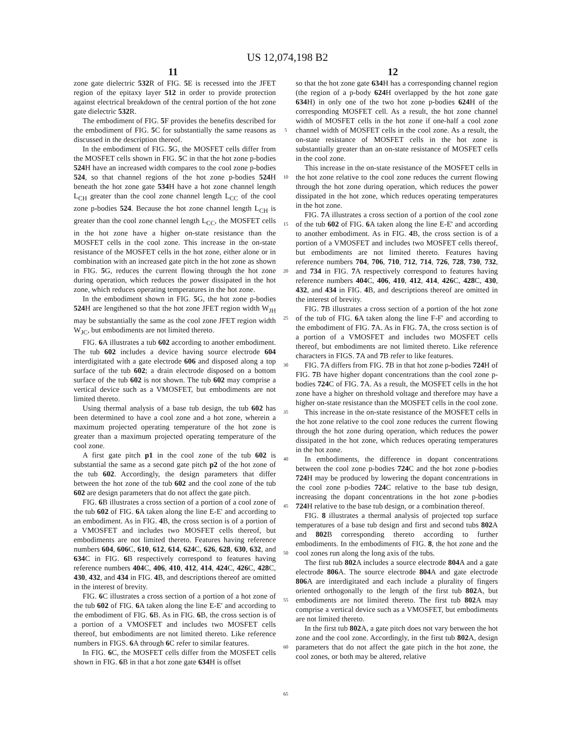US 12,074,198 B2
11 12
zone gate dielectric 532 R of FIG. 5 E is recessed into the JFET region of the epitaxy layer 512 in order to provide protection against electrical breakdown of the central portion of the hot zone gate dielectric 532 R.
The embodiment of FIG. 5 F provides the benefits described for the embodiment of FIG. 5 C for substantially the same reasons as discussed in the description thereof.
In the embodiment of FIG. 5 G, the MOSFET cells differ from the MOSFET cells shown in FIG. 5 C in that the hot zone p-bodies 524 H have an increased width compares to the cool zone p-bodies 524, so that channel regions of the hot zone p-bodies 524 H beneath the hot zone gate 534 H have a hot zone channel length L<sub>CH</sub> greater than the cool zone channel length L<sub>CC</sub> of the cool zone p-bodies 524. Because the hot zone channel length L<sub>CH</sub> is greater than the cool zone channel length L<sub>CC</sub>, the MOSFET cells in the hot zone have a higher on-state resistance than the MOSFET cells in the cool zone. This increase in the on-state resistance of the MOSFET cells in the hot zone, either alone or in combination with an increased gate pitch in the hot zone as shown in FIG. 5 G, reduces the current flowing through the hot zone during operation, which reduces the power dissipated in the hot zone, which reduces operating temperatures in the hot zone.
In the embodiment shown in FIG. 5 G, the hot zone p-bodies 524 H are lengthened so that the hot zone JFET region width W<sub>JH</sub> may be substantially the same as the cool zone JFET region width W<sub>JC</sub>, but embodiments are not limited thereto.
FIG. 6 A illustrates a tub 602 according to another embodiment. The tub 602 includes a device having source electrode 604 interdigitated with a gate electrode 606 and disposed along a top surface of the tub 602; a drain electrode disposed on a bottom surface of the tub 602 is not shown. The tub 602 may comprise a vertical device such as a VMOSFET, but embodiments are not limited thereto.
Using thermal analysis of a base tub design, the tub 602 has been determined to have a cool zone and a hot zone, wherein a maximum projected operating temperature of the hot zone is greater than a maximum projected operating temperature of the cool zone.
A first gate pitch p1 in the cool zone of the tub 602 is substantial the same as a second gate pitch p2 of the hot zone of the tub 602. Accordingly, the design parameters that differ between the hot zone of the tub 602 and the cool zone of the tub 602 are design parameters that do not affect the gate pitch.
FIG. 6 B illustrates a cross section of a portion of a cool zone of the tub 602 of FIG. 6 A taken along the line E-E' and according to an embodiment. As in FIG. 4 B, the cross section is of a portion of a VMOSFET and includes two MOSFET cells thereof, but embodiments are not limited thereto. Features having reference numbers 604, 606 C, 610, 612, 614, 624 C, 626, 628, 630, 632, and 634 C in FIG. 6 B respectively correspond to features having reference numbers 404 C, 406, 410, 412, 414, 424 C, 426 C, 428 C, 430, 432, and 434 in FIG. 4 B, and descriptions thereof are omitted in the interest of brevity.
FIG. 6 C illustrates a cross section of a portion of a hot zone of the tub 602 of FIG. 6 A taken along the line E-E' and according to the embodiment of FIG. 6 B. As in FIG. 6 B, the cross section is of a portion of a VMOSFET and includes two MOSFET cells thereof, but embodiments are not limited thereto. Like reference numbers in FIGS. 6 A through 6 C refer to similar features.
In FIG. 6 C, the MOSFET cells differ from the MOSFET cells shown in FIG. 6 B in that a hot zone gate 634 H is offset
5
10
15
20
25
30
35
40
45
50
55
60
65
so that the hot zone gate 634 H has a corresponding channel region (the region of a p-body 624 H overlapped by the hot zone gate 634 H) in only one of the two hot zone p-bodies 624 H of the corresponding MOSFET cell. As a result, the hot zone channel width of MOSFET cells in the hot zone if one-half a cool zone channel width of MOSFET cells in the cool zone. As a result, the on-state resistance of MOSFET cells in the hot zone is substantially greater than an on-state resistance of MOSFET cells in the cool zone.
This increase in the on-state resistance of the MOSFET cells in the hot zone relative to the cool zone reduces the current flowing through the hot zone during operation, which reduces the power dissipated in the hot zone, which reduces operating temperatures in the hot zone.
FIG. 7 A illustrates a cross section of a portion of the cool zone of the tub 602 of FIG. 6 A taken along the line E-E' and according to another embodiment. As in FIG. 4 B, the cross section is of a portion of a VMOSFET and includes two MOSFET cells thereof, but embodiments are not limited thereto. Features having reference numbers 704, 706, 710, 712, 714, 726, 728, 730, 732, and 734 in FIG. 7 A respectively correspond to features having reference numbers 404 C, 406, 410, 412, 414, 426 C, 428 C, 430, 432, and 434 in FIG. 4 B, and descriptions thereof are omitted in the interest of brevity.
FIG. 7 B illustrates a cross section of a portion of the hot zone of the tub of FIG. 6 A taken along the line F-F' and according to the embodiment of FIG. 7 A. As in FIG. 7 A, the cross section is of a portion of a VMOSFET and includes two MOSFET cells thereof, but embodiments are not limited thereto. Like reference characters in FIGS. 7 A and 7 B refer to like features.
FIG. 7 A differs from FIG. 7 B in that hot zone p-bodies 724 H of FIG. 7 B have higher dopant concentrations than the cool zone p-bodies 724 C of FIG. 7 A. As a result, the MOSFET cells in the hot zone have a higher on threshold voltage and therefore may have a higher on-state resistance than the MOSFET cells in the cool zone.
This increase in the on-state resistance of the MOSFET cells in the hot zone relative to the cool zone reduces the current flowing through the hot zone during operation, which reduces the power dissipated in the hot zone, which reduces operating temperatures in the hot zone.
In embodiments, the difference in dopant concentrations between the cool zone p-bodies 724 C and the hot zone p-bodies 724 H may be produced by lowering the dopant concentrations in the cool zone p-bodies 724 C relative to the base tub design, increasing the dopant concentrations in the hot zone p-bodies 724 H relative to the base tub design, or a combination thereof.
FIG. 8 illustrates a thermal analysis of projected top surface temperatures of a base tub design and first and second tubs 802 A and 802 B corresponding thereto according to further embodiments. In the embodiments of FIG. 8, the hot zone and the cool zones run along the long axis of the tubs.
The first tub 802 A includes a source electrode 804 A and a gate electrode 806 A. The source electrode 804 A and gate electrode 806 A are interdigitated and each include a plurality of fingers oriented orthogonally to the length of the first tub 802 A, but embodiments are not limited thereto. The first tub 802 A may comprise a vertical device such as a VMOSFET, but embodiments are not limited thereto.
In the first tub 802 A, a gate pitch does not vary between the hot zone and the cool zone. Accordingly, in the first tub 802 A, design parameters that do not affect the gate pitch in the hot zone, the cool zones, or both may be altered, relative